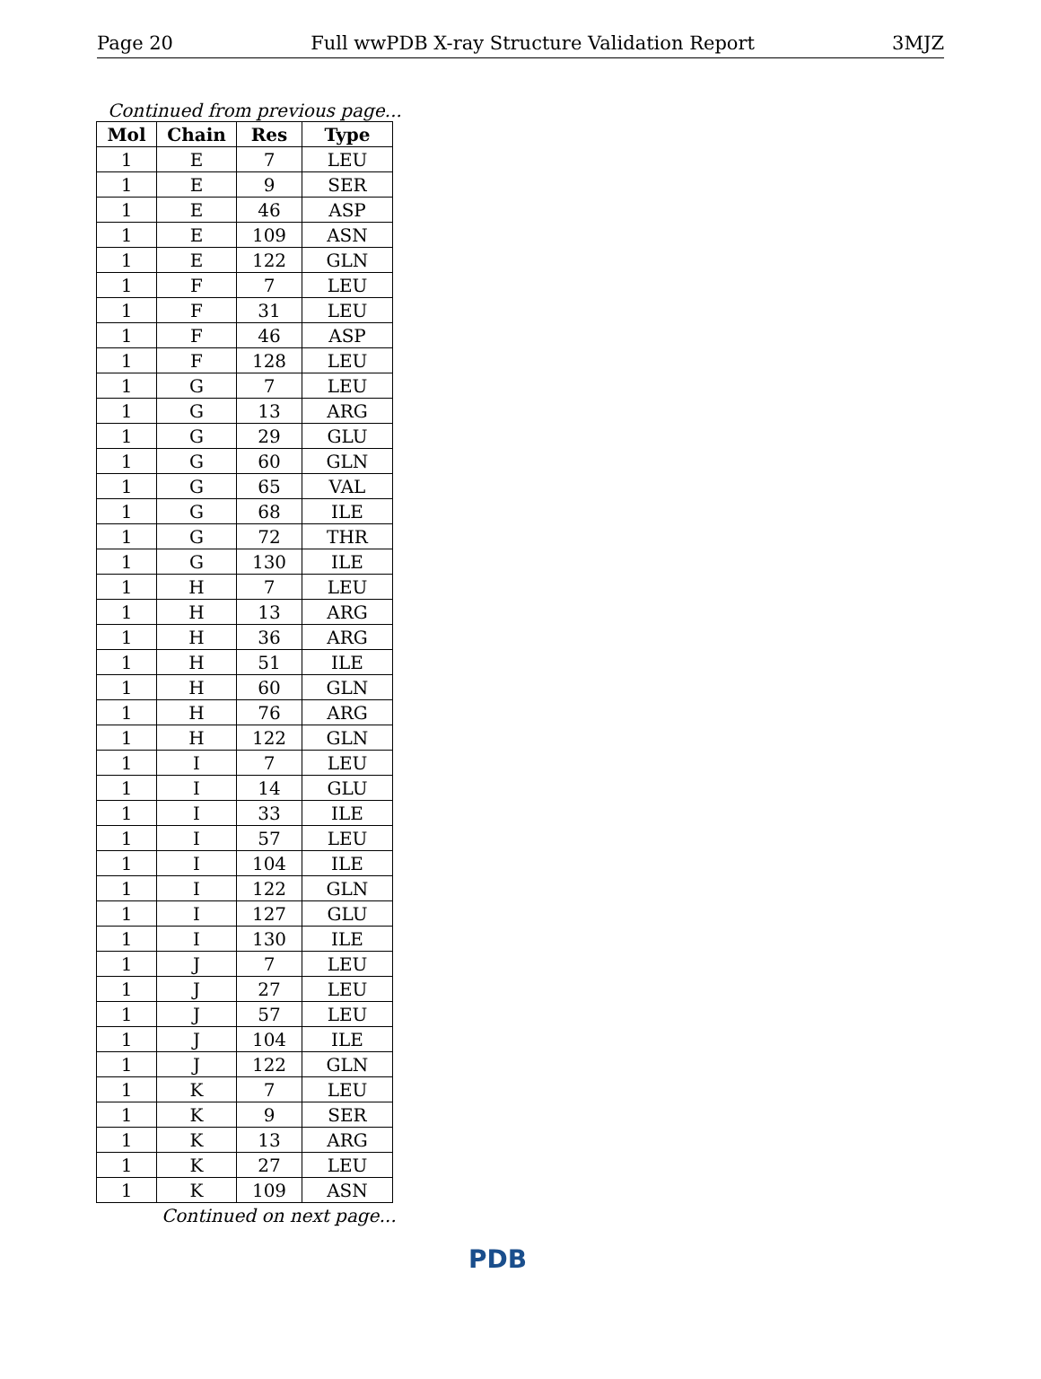Page 20 Full wwPDB X-ray Structure Validation Report 3MJZ
Continued from previous page...
| Mol | Chain | Res | Type |
| --- | --- | --- | --- |
| 1 | E | 7 | LEU |
| 1 | E | 9 | SER |
| 1 | E | 46 | ASP |
| 1 | E | 109 | ASN |
| 1 | E | 122 | GLN |
| 1 | F | 7 | LEU |
| 1 | F | 31 | LEU |
| 1 | F | 46 | ASP |
| 1 | F | 128 | LEU |
| 1 | G | 7 | LEU |
| 1 | G | 13 | ARG |
| 1 | G | 29 | GLU |
| 1 | G | 60 | GLN |
| 1 | G | 65 | VAL |
| 1 | G | 68 | ILE |
| 1 | G | 72 | THR |
| 1 | G | 130 | ILE |
| 1 | H | 7 | LEU |
| 1 | H | 13 | ARG |
| 1 | H | 36 | ARG |
| 1 | H | 51 | ILE |
| 1 | H | 60 | GLN |
| 1 | H | 76 | ARG |
| 1 | H | 122 | GLN |
| 1 | I | 7 | LEU |
| 1 | I | 14 | GLU |
| 1 | I | 33 | ILE |
| 1 | I | 57 | LEU |
| 1 | I | 104 | ILE |
| 1 | I | 122 | GLN |
| 1 | I | 127 | GLU |
| 1 | I | 130 | ILE |
| 1 | J | 7 | LEU |
| 1 | J | 27 | LEU |
| 1 | J | 57 | LEU |
| 1 | J | 104 | ILE |
| 1 | J | 122 | GLN |
| 1 | K | 7 | LEU |
| 1 | K | 9 | SER |
| 1 | K | 13 | ARG |
| 1 | K | 27 | LEU |
| 1 | K | 109 | ASN |
Continued on next page...
PDB